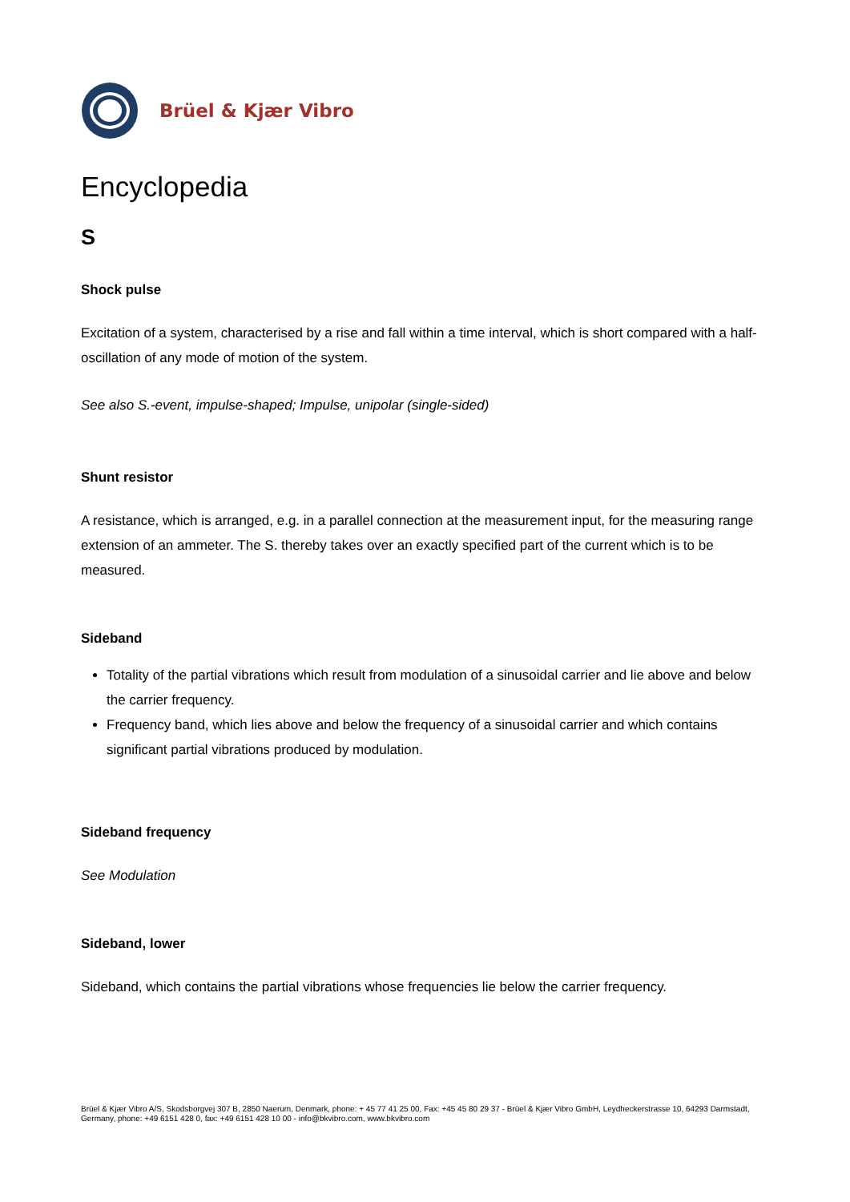Brüel & Kjær Vibro
Encyclopedia
S
Shock pulse
Excitation of a system, characterised by a rise and fall within a time interval, which is short compared with a half-oscillation of any mode of motion of the system.
See also S.-event, impulse-shaped; Impulse, unipolar (single-sided)
Shunt resistor
A resistance, which is arranged, e.g. in a parallel connection at the measurement input, for the measuring range extension of an ammeter. The S. thereby takes over an exactly specified part of the current which is to be measured.
Sideband
Totality of the partial vibrations which result from modulation of a sinusoidal carrier and lie above and below the carrier frequency.
Frequency band, which lies above and below the frequency of a sinusoidal carrier and which contains significant partial vibrations produced by modulation.
Sideband frequency
See Modulation
Sideband, lower
Sideband, which contains the partial vibrations whose frequencies lie below the carrier frequency.
Brüel & Kjær Vibro A/S, Skodsborgvej 307 B, 2850 Naerum, Denmark, phone: + 45 77 41 25 00, Fax: +45 45 80 29 37 - Brüel & Kjær Vibro GmbH, Leydheckerstrasse 10, 64293 Darmstadt, Germany, phone: +49 6151 428 0, fax: +49 6151 428 10 00 - info@bkvibro.com, www.bkvibro.com